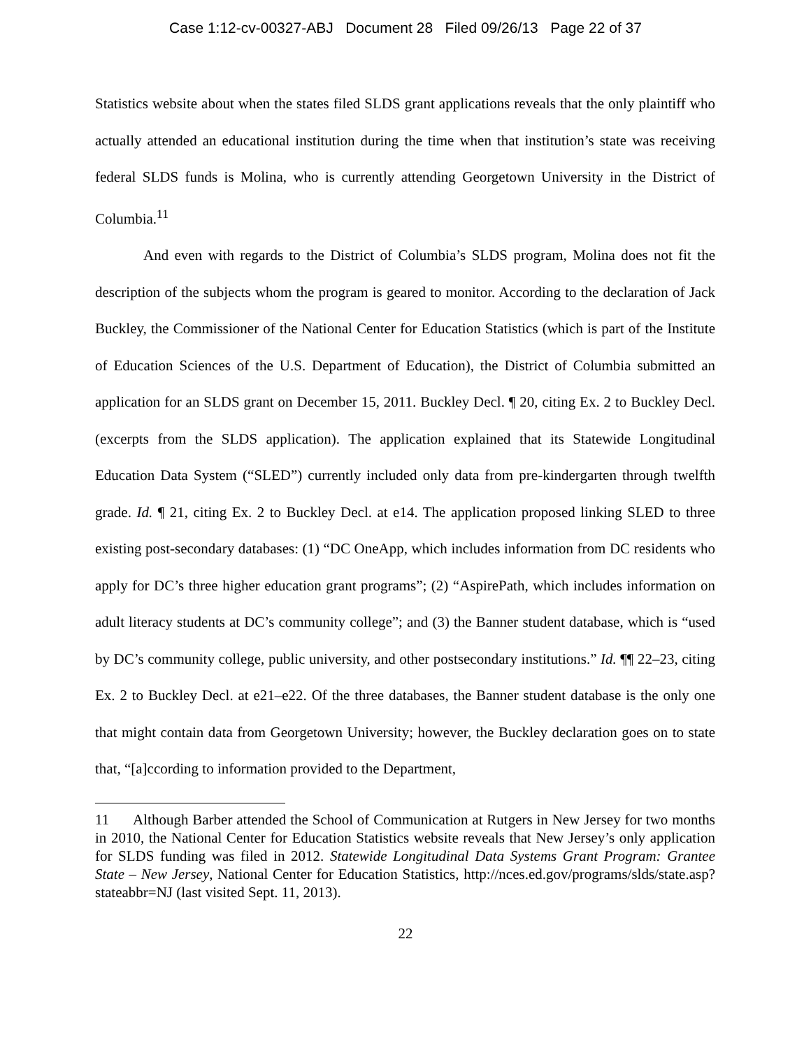Case 1:12-cv-00327-ABJ Document 28 Filed 09/26/13 Page 22 of 37
Statistics website about when the states filed SLDS grant applications reveals that the only plaintiff who actually attended an educational institution during the time when that institution’s state was receiving federal SLDS funds is Molina, who is currently attending Georgetown University in the District of Columbia.<sup>11</sup>
And even with regards to the District of Columbia’s SLDS program, Molina does not fit the description of the subjects whom the program is geared to monitor. According to the declaration of Jack Buckley, the Commissioner of the National Center for Education Statistics (which is part of the Institute of Education Sciences of the U.S. Department of Education), the District of Columbia submitted an application for an SLDS grant on December 15, 2011. Buckley Decl. ¶ 20, citing Ex. 2 to Buckley Decl. (excerpts from the SLDS application). The application explained that its Statewide Longitudinal Education Data System (“SLED”) currently included only data from pre-kindergarten through twelfth grade. Id. ¶ 21, citing Ex. 2 to Buckley Decl. at e14. The application proposed linking SLED to three existing post-secondary databases: (1) “DC OneApp, which includes information from DC residents who apply for DC’s three higher education grant programs”; (2) “AspirePath, which includes information on adult literacy students at DC’s community college”; and (3) the Banner student database, which is “used by DC’s community college, public university, and other postsecondary institutions.” Id. ¶¶ 22–23, citing Ex. 2 to Buckley Decl. at e21–e22. Of the three databases, the Banner student database is the only one that might contain data from Georgetown University; however, the Buckley declaration goes on to state that, “[a]ccording to information provided to the Department,
11 Although Barber attended the School of Communication at Rutgers in New Jersey for two months in 2010, the National Center for Education Statistics website reveals that New Jersey’s only application for SLDS funding was filed in 2012. Statewide Longitudinal Data Systems Grant Program: Grantee State – New Jersey, National Center for Education Statistics, http://nces.ed.gov/programs/slds/state.asp?stateabbr=NJ (last visited Sept. 11, 2013).
22